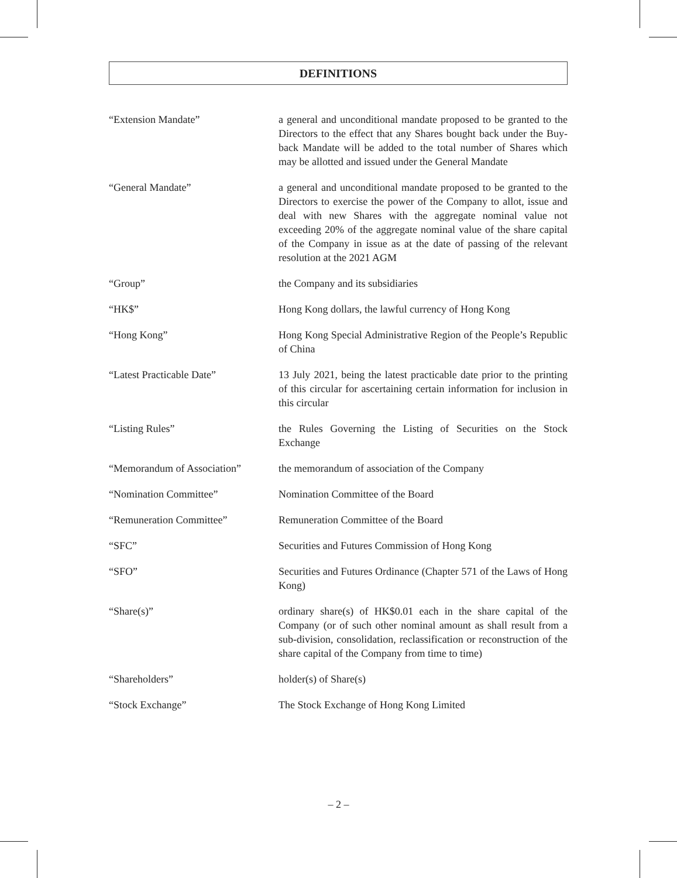DEFINITIONS
“Extension Mandate” a general and unconditional mandate proposed to be granted to the Directors to the effect that any Shares bought back under the Buy-back Mandate will be added to the total number of Shares which may be allotted and issued under the General Mandate
“General Mandate” a general and unconditional mandate proposed to be granted to the Directors to exercise the power of the Company to allot, issue and deal with new Shares with the aggregate nominal value not exceeding 20% of the aggregate nominal value of the share capital of the Company in issue as at the date of passing of the relevant resolution at the 2021 AGM
“Group” the Company and its subsidiaries
“HK$” Hong Kong dollars, the lawful currency of Hong Kong
“Hong Kong” Hong Kong Special Administrative Region of the People’s Republic of China
“Latest Practicable Date” 13 July 2021, being the latest practicable date prior to the printing of this circular for ascertaining certain information for inclusion in this circular
“Listing Rules” the Rules Governing the Listing of Securities on the Stock Exchange
“Memorandum of Association”
the memorandum of association of the Company
“Nomination Committee” Nomination Committee of the Board
“Remuneration Committee” Remuneration Committee of the Board
“SFC” Securities and Futures Commission of Hong Kong
“SFO” Securities and Futures Ordinance (Chapter 571 of the Laws of Hong Kong)
“Share(s)” ordinary share(s) of HK$0.01 each in the share capital of the Company (or of such other nominal amount as shall result from a sub-division, consolidation, reclassification or reconstruction of the share capital of the Company from time to time)
“Shareholders” holder(s) of Share(s)
“Stock Exchange” The Stock Exchange of Hong Kong Limited
– 2 –